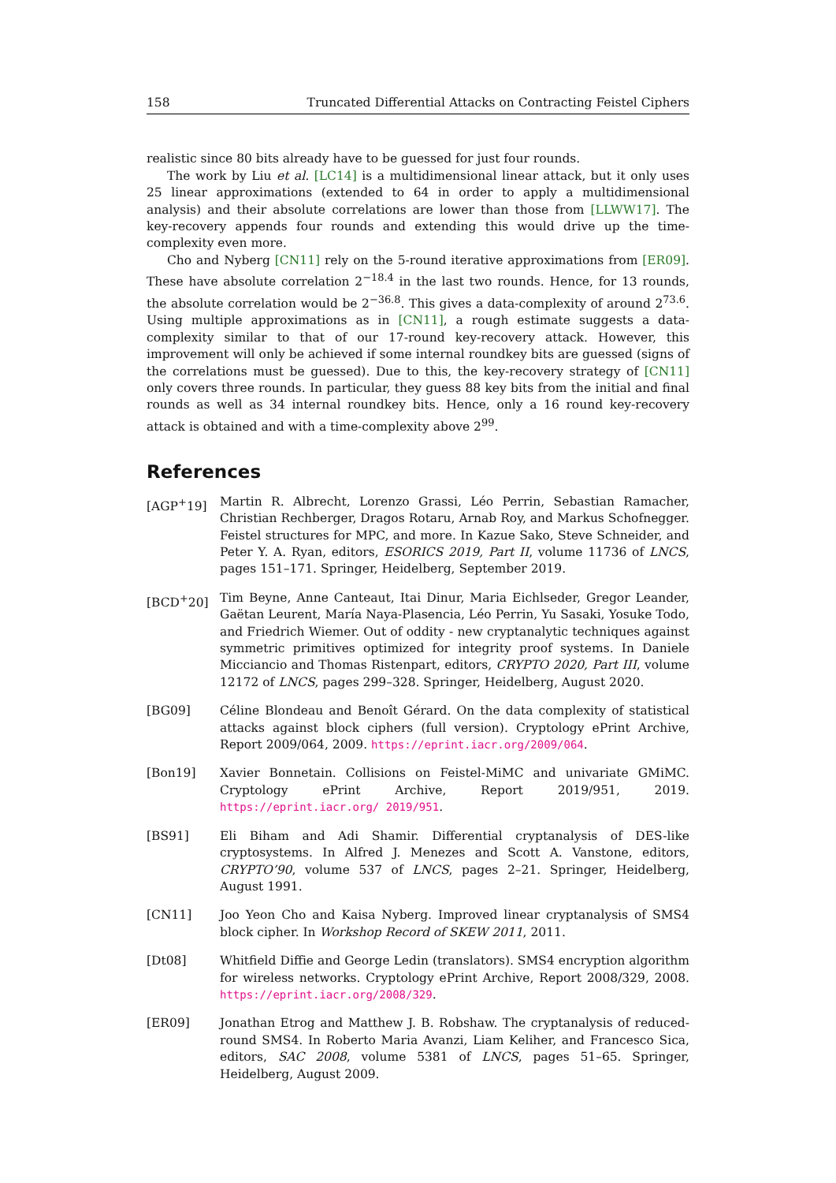158 Truncated Differential Attacks on Contracting Feistel Ciphers
realistic since 80 bits already have to be guessed for just four rounds.
The work by Liu et al. [LC14] is a multidimensional linear attack, but it only uses 25 linear approximations (extended to 64 in order to apply a multidimensional analysis) and their absolute correlations are lower than those from [LLWW17]. The key-recovery appends four rounds and extending this would drive up the time-complexity even more.
Cho and Nyberg [CN11] rely on the 5-round iterative approximations from [ER09]. These have absolute correlation 2<sup>−18.4</sup> in the last two rounds. Hence, for 13 rounds, the absolute correlation would be 2<sup>−36.8</sup>. This gives a data-complexity of around 2<sup>73.6</sup>. Using multiple approximations as in [CN11], a rough estimate suggests a data-complexity similar to that of our 17-round key-recovery attack. However, this improvement will only be achieved if some internal roundkey bits are guessed (signs of the correlations must be guessed). Due to this, the key-recovery strategy of [CN11] only covers three rounds. In particular, they guess 88 key bits from the initial and final rounds as well as 34 internal roundkey bits. Hence, only a 16 round key-recovery attack is obtained and with a time-complexity above 2<sup>99</sup>.
References
[AGP<sup>+</sup>19] Martin R. Albrecht, Lorenzo Grassi, Léo Perrin, Sebastian Ramacher, Christian Rechberger, Dragos Rotaru, Arnab Roy, and Markus Schofnegger. Feistel structures for MPC, and more. In Kazue Sako, Steve Schneider, and Peter Y. A. Ryan, editors, ESORICS 2019, Part II, volume 11736 of LNCS, pages 151–171. Springer, Heidelberg, September 2019.
[BCD<sup>+</sup>20] Tim Beyne, Anne Canteaut, Itai Dinur, Maria Eichlseder, Gregor Leander, Gaëtan Leurent, María Naya-Plasencia, Léo Perrin, Yu Sasaki, Yosuke Todo, and Friedrich Wiemer. Out of oddity - new cryptanalytic techniques against symmetric primitives optimized for integrity proof systems. In Daniele Micciancio and Thomas Ristenpart, editors, CRYPTO 2020, Part III, volume 12172 of LNCS, pages 299–328. Springer, Heidelberg, August 2020.
[BG09] Céline Blondeau and Benoît Gérard. On the data complexity of statistical attacks against block ciphers (full version). Cryptology ePrint Archive, Report 2009/064, 2009. https://eprint.iacr.org/2009/064.
[Bon19] Xavier Bonnetain. Collisions on Feistel-MiMC and univariate GMiMC. Cryptology ePrint Archive, Report 2019/951, 2019. https://eprint.iacr.org/ 2019/951.
[BS91] Eli Biham and Adi Shamir. Differential cryptanalysis of DES-like cryptosystems. In Alfred J. Menezes and Scott A. Vanstone, editors, CRYPTO’90, volume 537 of LNCS, pages 2–21. Springer, Heidelberg, August 1991.
[CN11] Joo Yeon Cho and Kaisa Nyberg. Improved linear cryptanalysis of SMS4 block cipher. In Workshop Record of SKEW 2011, 2011.
[Dt08] Whitfield Diffie and George Ledin (translators). SMS4 encryption algorithm for wireless networks. Cryptology ePrint Archive, Report 2008/329, 2008. https://eprint.iacr.org/2008/329.
[ER09] Jonathan Etrog and Matthew J. B. Robshaw. The cryptanalysis of reduced-round SMS4. In Roberto Maria Avanzi, Liam Keliher, and Francesco Sica, editors, SAC 2008, volume 5381 of LNCS, pages 51–65. Springer, Heidelberg, August 2009.